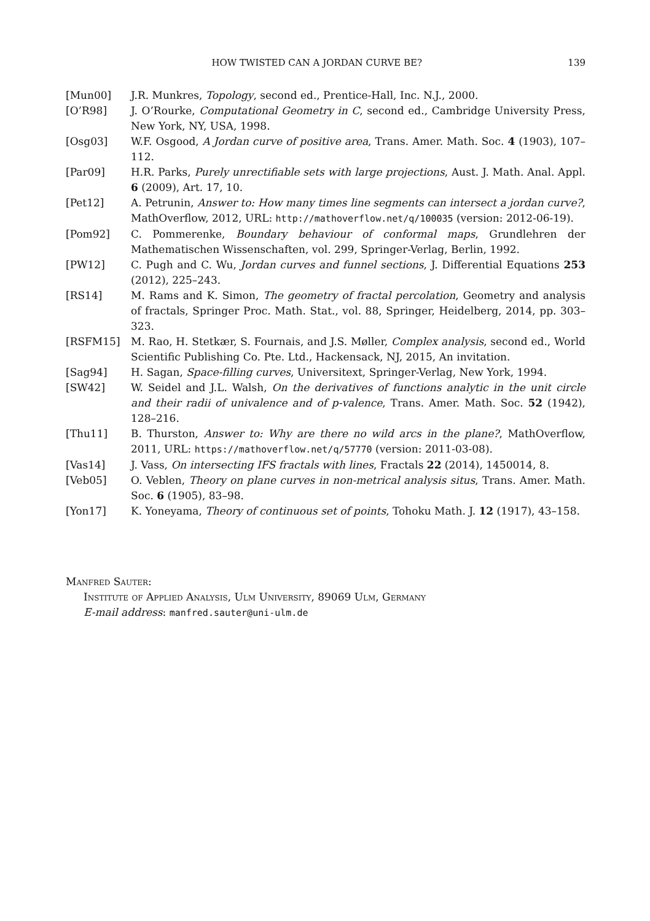HOW TWISTED CAN A JORDAN CURVE BE? 139
[Mun00] J.R. Munkres, Topology, second ed., Prentice-Hall, Inc. N.J., 2000.
[O’R98] J. O’Rourke, Computational Geometry in C, second ed., Cambridge University Press, New York, NY, USA, 1998.
[Osg03] W.F. Osgood, A Jordan curve of positive area, Trans. Amer. Math. Soc. 4 (1903), 107–112.
[Par09] H.R. Parks, Purely unrectifiable sets with large projections, Aust. J. Math. Anal. Appl. 6 (2009), Art. 17, 10.
[Pet12] A. Petrunin, Answer to: How many times line segments can intersect a jordan curve?, MathOverflow, 2012, URL: http://mathoverflow.net/q/100035 (version: 2012-06-19).
[Pom92] C. Pommerenke, Boundary behaviour of conformal maps, Grundlehren der Mathematischen Wissenschaften, vol. 299, Springer-Verlag, Berlin, 1992.
[PW12] C. Pugh and C. Wu, Jordan curves and funnel sections, J. Differential Equations 253 (2012), 225–243.
[RS14] M. Rams and K. Simon, The geometry of fractal percolation, Geometry and analysis of fractals, Springer Proc. Math. Stat., vol. 88, Springer, Heidelberg, 2014, pp. 303–323.
[RSFM15] M. Rao, H. Stetkær, S. Fournais, and J.S. Møller, Complex analysis, second ed., World Scientific Publishing Co. Pte. Ltd., Hackensack, NJ, 2015, An invitation.
[Sag94] H. Sagan, Space-filling curves, Universitext, Springer-Verlag, New York, 1994.
[SW42] W. Seidel and J.L. Walsh, On the derivatives of functions analytic in the unit circle and their radii of univalence and of p-valence, Trans. Amer. Math. Soc. 52 (1942), 128–216.
[Thu11] B. Thurston, Answer to: Why are there no wild arcs in the plane?, MathOverflow, 2011, URL: https://mathoverflow.net/q/57770 (version: 2011-03-08).
[Vas14] J. Vass, On intersecting IFS fractals with lines, Fractals 22 (2014), 1450014, 8.
[Veb05] O. Veblen, Theory on plane curves in non-metrical analysis situs, Trans. Amer. Math. Soc. 6 (1905), 83–98.
[Yon17] K. Yoneyama, Theory of continuous set of points, Tohoku Math. J. 12 (1917), 43–158.
Manfred Sauter:
Institute of Applied Analysis, Ulm University, 89069 Ulm, Germany
E-mail address: manfred.sauter@uni-ulm.de